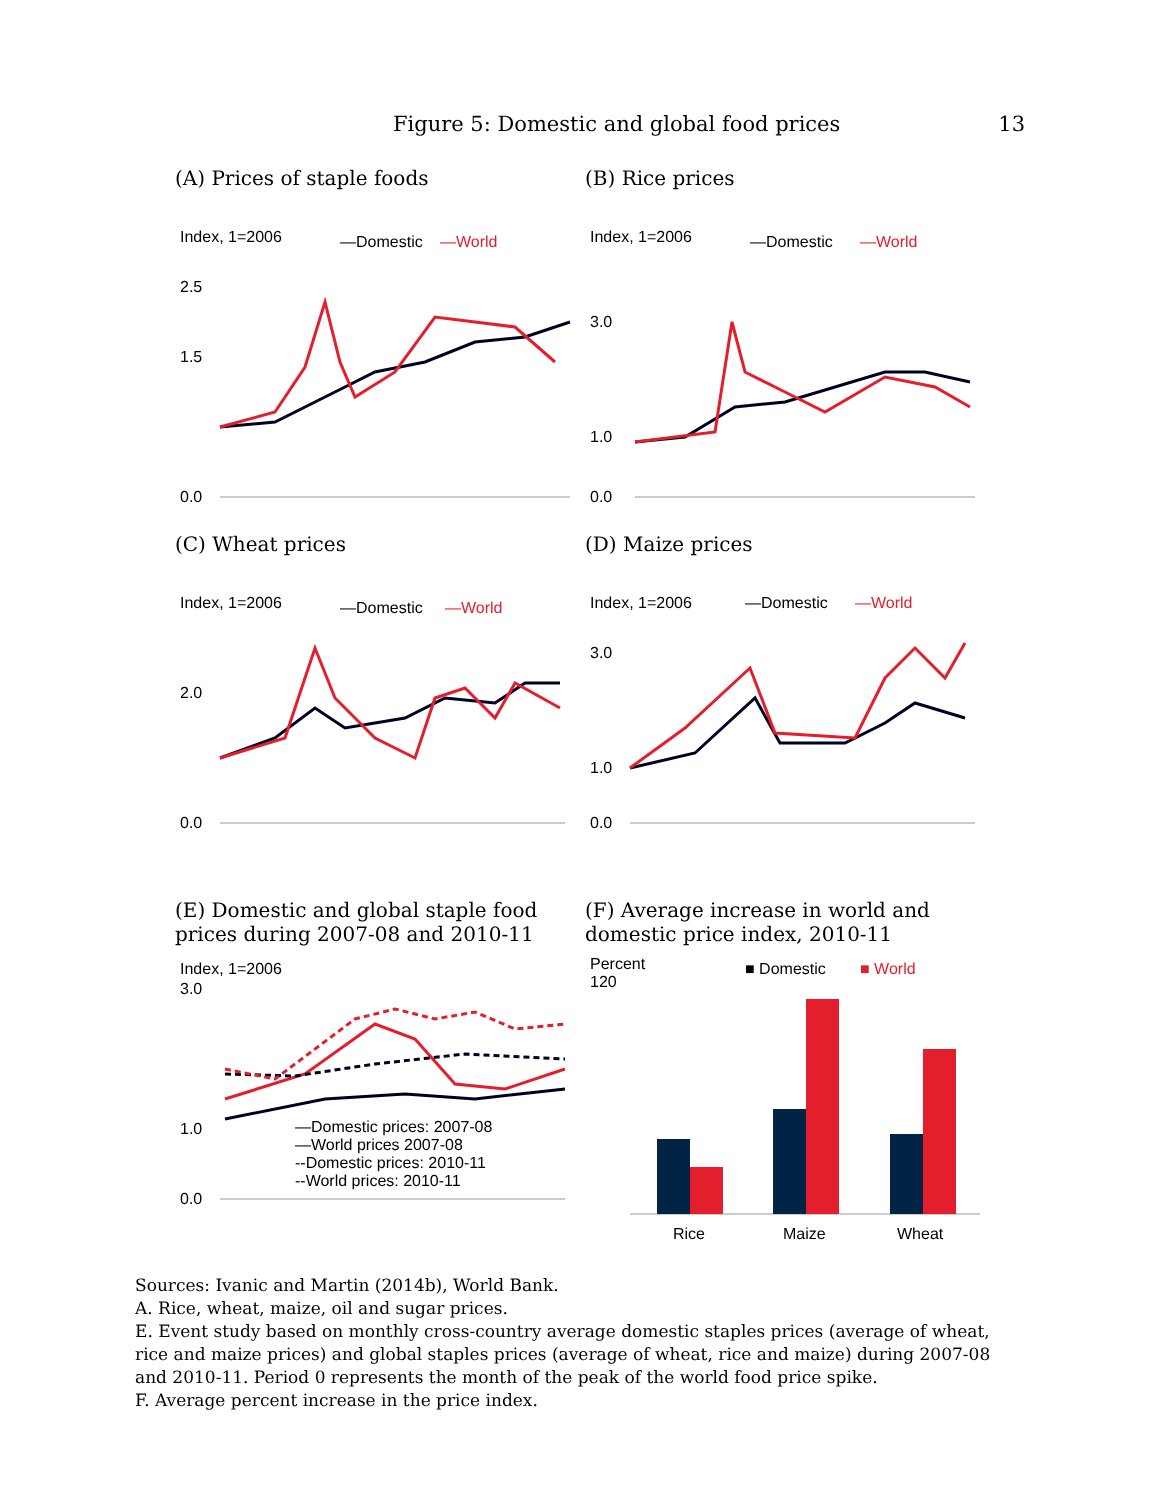Figure 5: Domestic and global food prices
13
(A) Prices of staple foods
Index, 1=2006
—Domestic
—World
2.5
1.5
0.0
(B) Rice prices
Index, 1=2006
—Domestic
—World
3.0
1.0
0.0
(C) Wheat prices
Index, 1=2006
—Domestic
—World
2.0
0.0
(D) Maize prices
Index, 1=2006
—Domestic
—World
3.0
1.0
0.0
(E) Domestic and global staple food prices during 2007-08 and 2010-11
Index, 1=2006
3.0
1.0
0.0
—Domestic prices: 2007-08
—World prices 2007-08
--Domestic prices: 2010-11
--World prices: 2010-11
(F) Average increase in world and domestic price index, 2010-11
Percent
120
■ Domestic
■ World
Rice
Maize
Wheat
Sources: Ivanic and Martin (2014b), World Bank.
A. Rice, wheat, maize, oil and sugar prices.
E. Event study based on monthly cross-country average domestic staples prices (average of wheat, rice and maize prices) and global staples prices (average of wheat, rice and maize) during 2007-08 and 2010-11. Period 0 represents the month of the peak of the world food price spike.
F. Average percent increase in the price index.